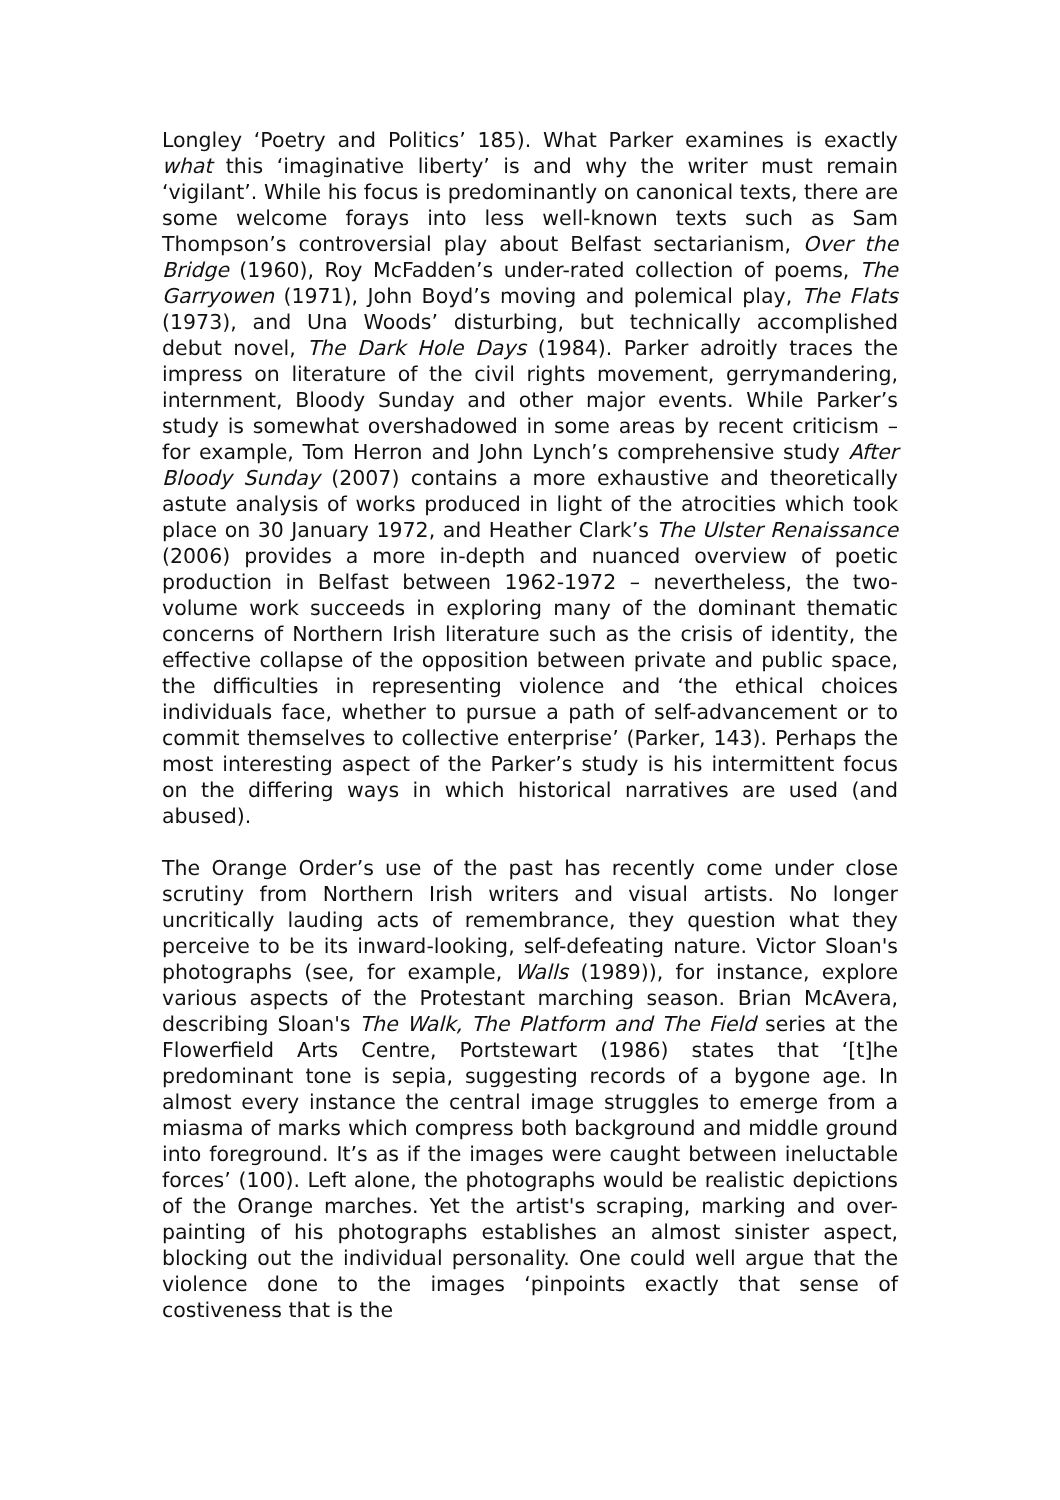Longley ‘Poetry and Politics’ 185). What Parker examines is exactly what this ‘imaginative liberty’ is and why the writer must remain ‘vigilant’. While his focus is predominantly on canonical texts, there are some welcome forays into less well-known texts such as Sam Thompson’s controversial play about Belfast sectarianism, Over the Bridge (1960), Roy McFadden’s under-rated collection of poems, The Garryowen (1971), John Boyd’s moving and polemical play, The Flats (1973), and Una Woods’ disturbing, but technically accomplished debut novel, The Dark Hole Days (1984). Parker adroitly traces the impress on literature of the civil rights movement, gerrymandering, internment, Bloody Sunday and other major events. While Parker’s study is somewhat overshadowed in some areas by recent criticism – for example, Tom Herron and John Lynch’s comprehensive study After Bloody Sunday (2007) contains a more exhaustive and theoretically astute analysis of works produced in light of the atrocities which took place on 30 January 1972, and Heather Clark’s The Ulster Renaissance (2006) provides a more in-depth and nuanced overview of poetic production in Belfast between 1962-1972 – nevertheless, the two-volume work succeeds in exploring many of the dominant thematic concerns of Northern Irish literature such as the crisis of identity, the effective collapse of the opposition between private and public space, the difficulties in representing violence and ‘the ethical choices individuals face, whether to pursue a path of self-advancement or to commit themselves to collective enterprise’ (Parker, 143). Perhaps the most interesting aspect of the Parker’s study is his intermittent focus on the differing ways in which historical narratives are used (and abused).
The Orange Order’s use of the past has recently come under close scrutiny from Northern Irish writers and visual artists. No longer uncritically lauding acts of remembrance, they question what they perceive to be its inward-looking, self-defeating nature. Victor Sloan's photographs (see, for example, Walls (1989)), for instance, explore various aspects of the Protestant marching season. Brian McAvera, describing Sloan's The Walk, The Platform and The Field series at the Flowerfield Arts Centre, Portstewart (1986) states that ‘[t]he predominant tone is sepia, suggesting records of a bygone age. In almost every instance the central image struggles to emerge from a miasma of marks which compress both background and middle ground into foreground. It’s as if the images were caught between ineluctable forces’ (100). Left alone, the photographs would be realistic depictions of the Orange marches. Yet the artist's scraping, marking and over-painting of his photographs establishes an almost sinister aspect, blocking out the individual personality. One could well argue that the violence done to the images ‘pinpoints exactly that sense of costiveness that is the